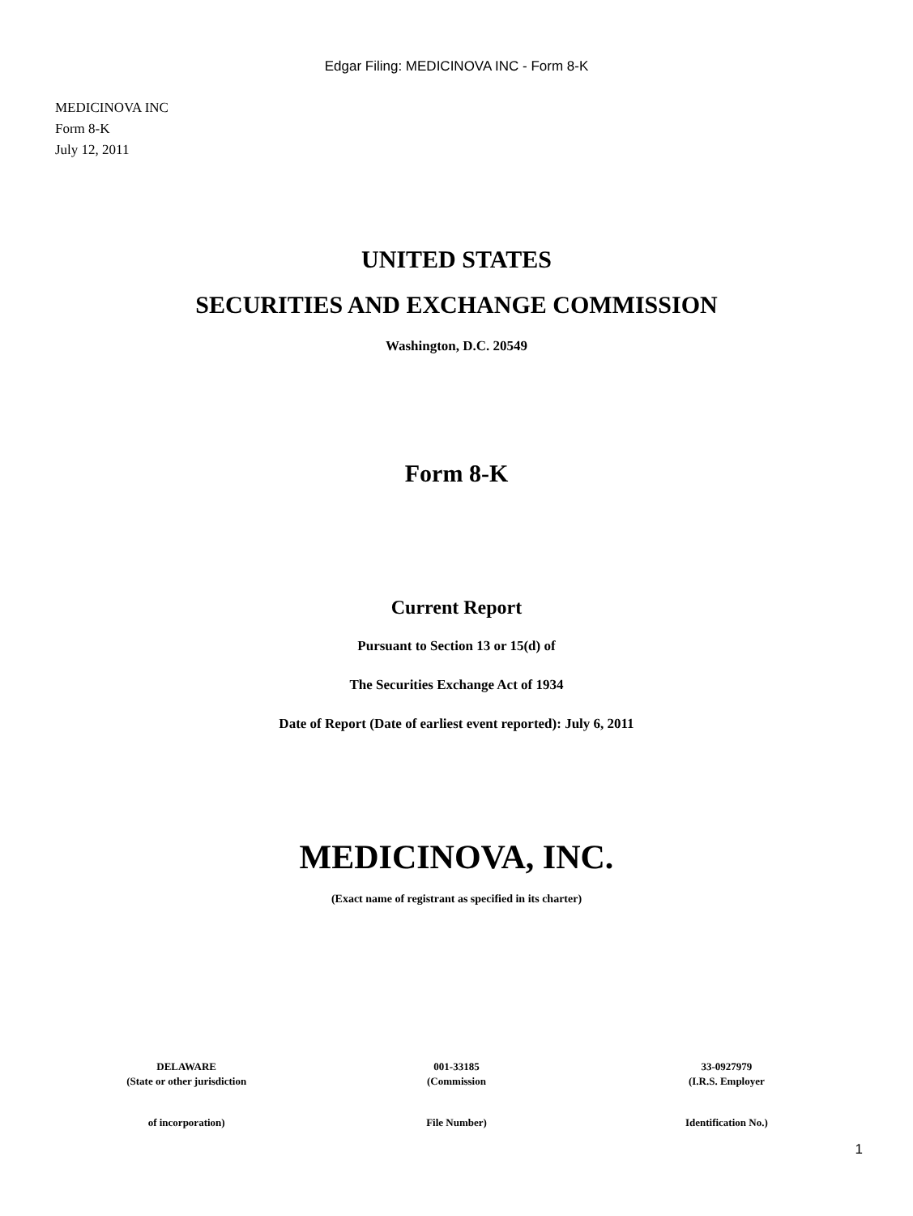Edgar Filing: MEDICINOVA INC - Form 8-K
MEDICINOVA INC
Form 8-K
July 12, 2011
UNITED STATES
SECURITIES AND EXCHANGE COMMISSION
Washington, D.C. 20549
Form 8-K
Current Report
Pursuant to Section 13 or 15(d) of
The Securities Exchange Act of 1934
Date of Report (Date of earliest event reported): July 6, 2011
MEDICINOVA, INC.
(Exact name of registrant as specified in its charter)
| DELAWARE | 001-33185 | 33-0927979 |
| (State or other jurisdiction | (Commission | (I.R.S. Employer |
| of incorporation) | File Number) | Identification No.) |
1